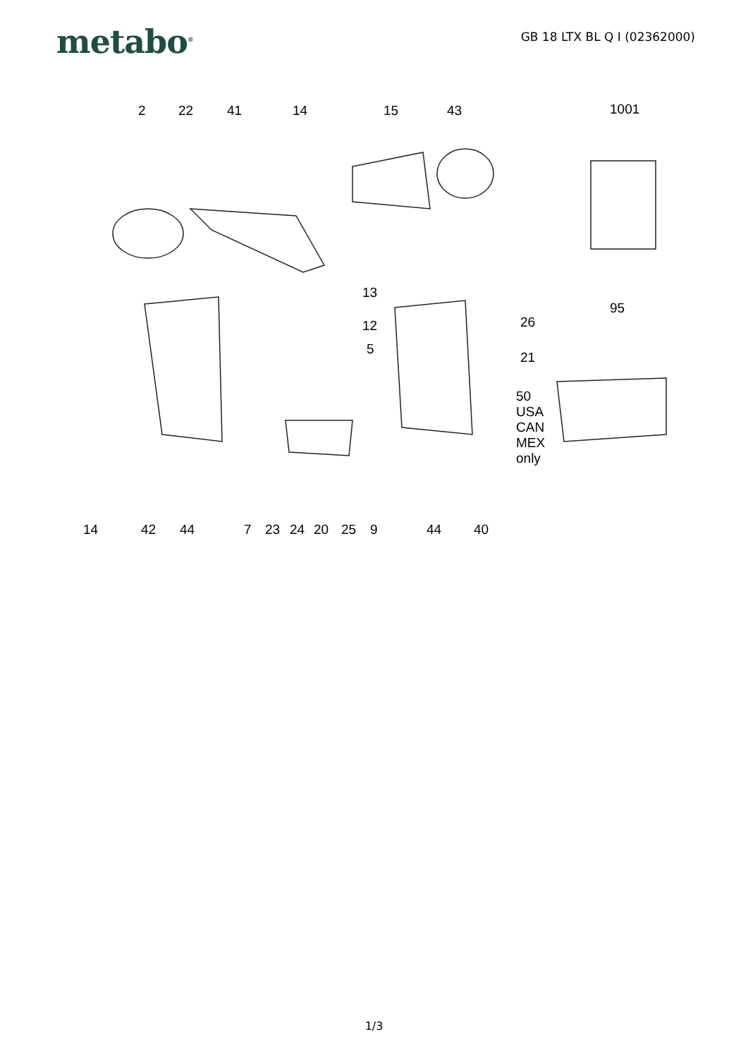metabo<sup>®</sup>
GB 18 LTX BL Q I (02362000)
2 22 41 14 15 43 1001
13
12
5
26
95
21
50
USA
CAN
MEX
only
14 42 44 7 23 24 20 25 9 44 40
1/3